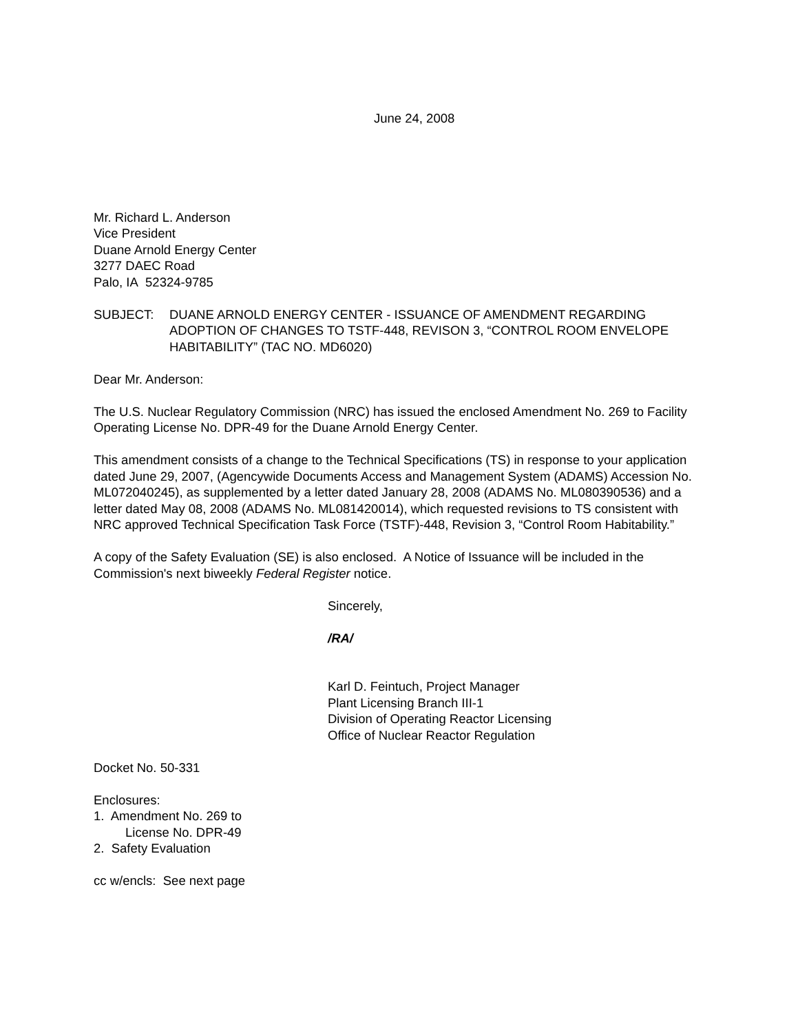June 24, 2008
Mr. Richard L. Anderson
Vice President
Duane Arnold Energy Center
3277 DAEC Road
Palo, IA 52324-9785
SUBJECT: DUANE ARNOLD ENERGY CENTER - ISSUANCE OF AMENDMENT REGARDING ADOPTION OF CHANGES TO TSTF-448, REVISON 3, “CONTROL ROOM ENVELOPE HABITABILITY” (TAC NO. MD6020)
Dear Mr. Anderson:
The U.S. Nuclear Regulatory Commission (NRC) has issued the enclosed Amendment No. 269 to Facility Operating License No. DPR-49 for the Duane Arnold Energy Center.
This amendment consists of a change to the Technical Specifications (TS) in response to your application dated June 29, 2007, (Agencywide Documents Access and Management System (ADAMS) Accession No. ML072040245), as supplemented by a letter dated January 28, 2008 (ADAMS No. ML080390536) and a letter dated May 08, 2008 (ADAMS No. ML081420014), which requested revisions to TS consistent with NRC approved Technical Specification Task Force (TSTF)-448, Revision 3, “Control Room Habitability.”
A copy of the Safety Evaluation (SE) is also enclosed. A Notice of Issuance will be included in the Commission's next biweekly Federal Register notice.
Sincerely,
/RA/
Karl D. Feintuch, Project Manager
Plant Licensing Branch III-1
Division of Operating Reactor Licensing
Office of Nuclear Reactor Regulation
Docket No. 50-331
Enclosures:
1. Amendment No. 269 to
License No. DPR-49
2. Safety Evaluation
cc w/encls: See next page